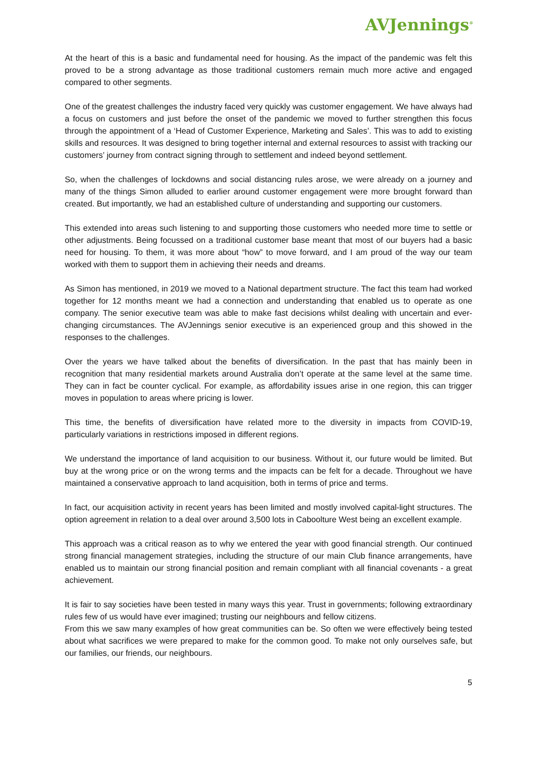AVJennings<sup>®</sup>
At the heart of this is a basic and fundamental need for housing. As the impact of the pandemic was felt this proved to be a strong advantage as those traditional customers remain much more active and engaged compared to other segments.
One of the greatest challenges the industry faced very quickly was customer engagement. We have always had a focus on customers and just before the onset of the pandemic we moved to further strengthen this focus through the appointment of a ‘Head of Customer Experience, Marketing and Sales’. This was to add to existing skills and resources. It was designed to bring together internal and external resources to assist with tracking our customers’ journey from contract signing through to settlement and indeed beyond settlement.
So, when the challenges of lockdowns and social distancing rules arose, we were already on a journey and many of the things Simon alluded to earlier around customer engagement were more brought forward than created. But importantly, we had an established culture of understanding and supporting our customers.
This extended into areas such listening to and supporting those customers who needed more time to settle or other adjustments. Being focussed on a traditional customer base meant that most of our buyers had a basic need for housing. To them, it was more about “how” to move forward, and I am proud of the way our team worked with them to support them in achieving their needs and dreams.
As Simon has mentioned, in 2019 we moved to a National department structure. The fact this team had worked together for 12 months meant we had a connection and understanding that enabled us to operate as one company. The senior executive team was able to make fast decisions whilst dealing with uncertain and ever-changing circumstances. The AVJennings senior executive is an experienced group and this showed in the responses to the challenges.
Over the years we have talked about the benefits of diversification. In the past that has mainly been in recognition that many residential markets around Australia don’t operate at the same level at the same time. They can in fact be counter cyclical. For example, as affordability issues arise in one region, this can trigger moves in population to areas where pricing is lower.
This time, the benefits of diversification have related more to the diversity in impacts from COVID-19, particularly variations in restrictions imposed in different regions.
We understand the importance of land acquisition to our business. Without it, our future would be limited. But buy at the wrong price or on the wrong terms and the impacts can be felt for a decade. Throughout we have maintained a conservative approach to land acquisition, both in terms of price and terms.
In fact, our acquisition activity in recent years has been limited and mostly involved capital-light structures. The option agreement in relation to a deal over around 3,500 lots in Caboolture West being an excellent example.
This approach was a critical reason as to why we entered the year with good financial strength. Our continued strong financial management strategies, including the structure of our main Club finance arrangements, have enabled us to maintain our strong financial position and remain compliant with all financial covenants - a great achievement.
It is fair to say societies have been tested in many ways this year. Trust in governments; following extraordinary rules few of us would have ever imagined; trusting our neighbours and fellow citizens.
From this we saw many examples of how great communities can be. So often we were effectively being tested about what sacrifices we were prepared to make for the common good. To make not only ourselves safe, but our families, our friends, our neighbours.
5